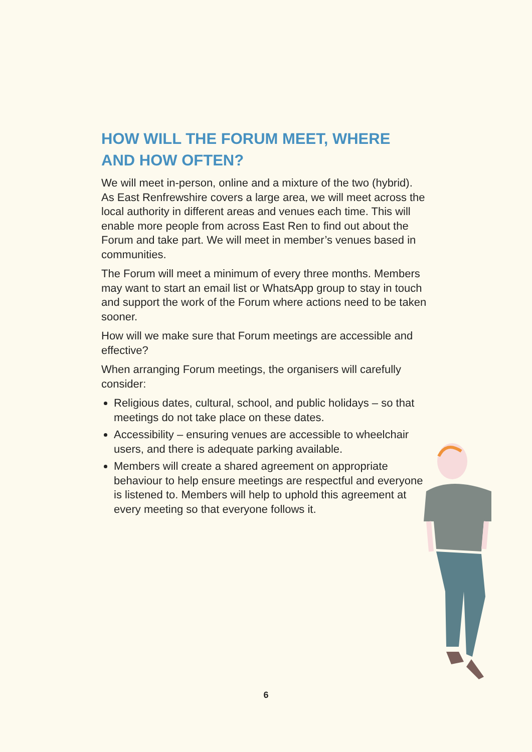HOW WILL THE FORUM MEET, WHERE AND HOW OFTEN?
We will meet in-person, online and a mixture of the two (hybrid). As East Renfrewshire covers a large area, we will meet across the local authority in different areas and venues each time. This will enable more people from across East Ren to find out about the Forum and take part. We will meet in member’s venues based in communities.
The Forum will meet a minimum of every three months. Members may want to start an email list or WhatsApp group to stay in touch and support the work of the Forum where actions need to be taken sooner.
How will we make sure that Forum meetings are accessible and effective?
When arranging Forum meetings, the organisers will carefully consider:
Religious dates, cultural, school, and public holidays – so that meetings do not take place on these dates.
Accessibility – ensuring venues are accessible to wheelchair users, and there is adequate parking available.
Members will create a shared agreement on appropriate behaviour to help ensure meetings are respectful and everyone is listened to. Members will help to uphold this agreement at every meeting so that everyone follows it.
6